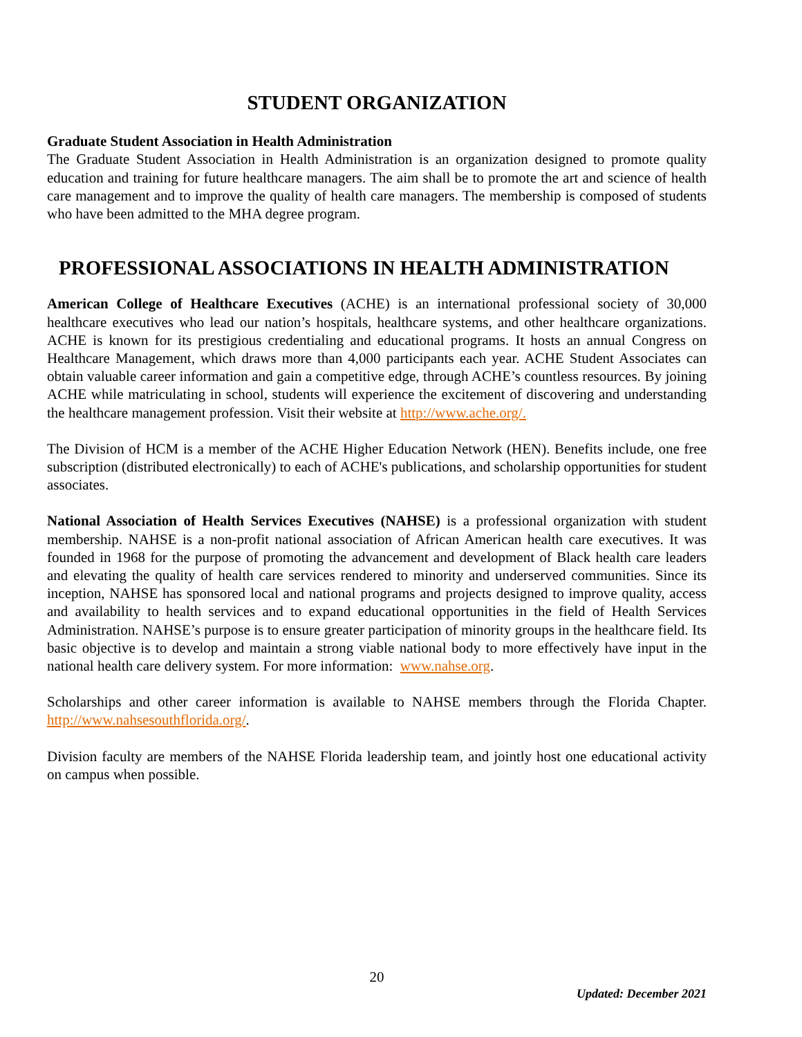STUDENT ORGANIZATION
Graduate Student Association in Health Administration
The Graduate Student Association in Health Administration is an organization designed to promote quality education and training for future healthcare managers. The aim shall be to promote the art and science of health care management and to improve the quality of health care managers. The membership is composed of students who have been admitted to the MHA degree program.
PROFESSIONAL ASSOCIATIONS IN HEALTH ADMINISTRATION
American College of Healthcare Executives (ACHE) is an international professional society of 30,000 healthcare executives who lead our nation’s hospitals, healthcare systems, and other healthcare organizations. ACHE is known for its prestigious credentialing and educational programs. It hosts an annual Congress on Healthcare Management, which draws more than 4,000 participants each year. ACHE Student Associates can obtain valuable career information and gain a competitive edge, through ACHE’s countless resources. By joining ACHE while matriculating in school, students will experience the excitement of discovering and understanding the healthcare management profession. Visit their website at http://www.ache.org/.
The Division of HCM is a member of the ACHE Higher Education Network (HEN). Benefits include, one free subscription (distributed electronically) to each of ACHE's publications, and scholarship opportunities for student associates.
National Association of Health Services Executives (NAHSE) is a professional organization with student membership. NAHSE is a non-profit national association of African American health care executives. It was founded in 1968 for the purpose of promoting the advancement and development of Black health care leaders and elevating the quality of health care services rendered to minority and underserved communities. Since its inception, NAHSE has sponsored local and national programs and projects designed to improve quality, access and availability to health services and to expand educational opportunities in the field of Health Services Administration. NAHSE’s purpose is to ensure greater participation of minority groups in the healthcare field. Its basic objective is to develop and maintain a strong viable national body to more effectively have input in the national health care delivery system. For more information: www.nahse.org.
Scholarships and other career information is available to NAHSE members through the Florida Chapter. http://www.nahsesouthflorida.org/.
Division faculty are members of the NAHSE Florida leadership team, and jointly host one educational activity on campus when possible.
20
Updated: December 2021